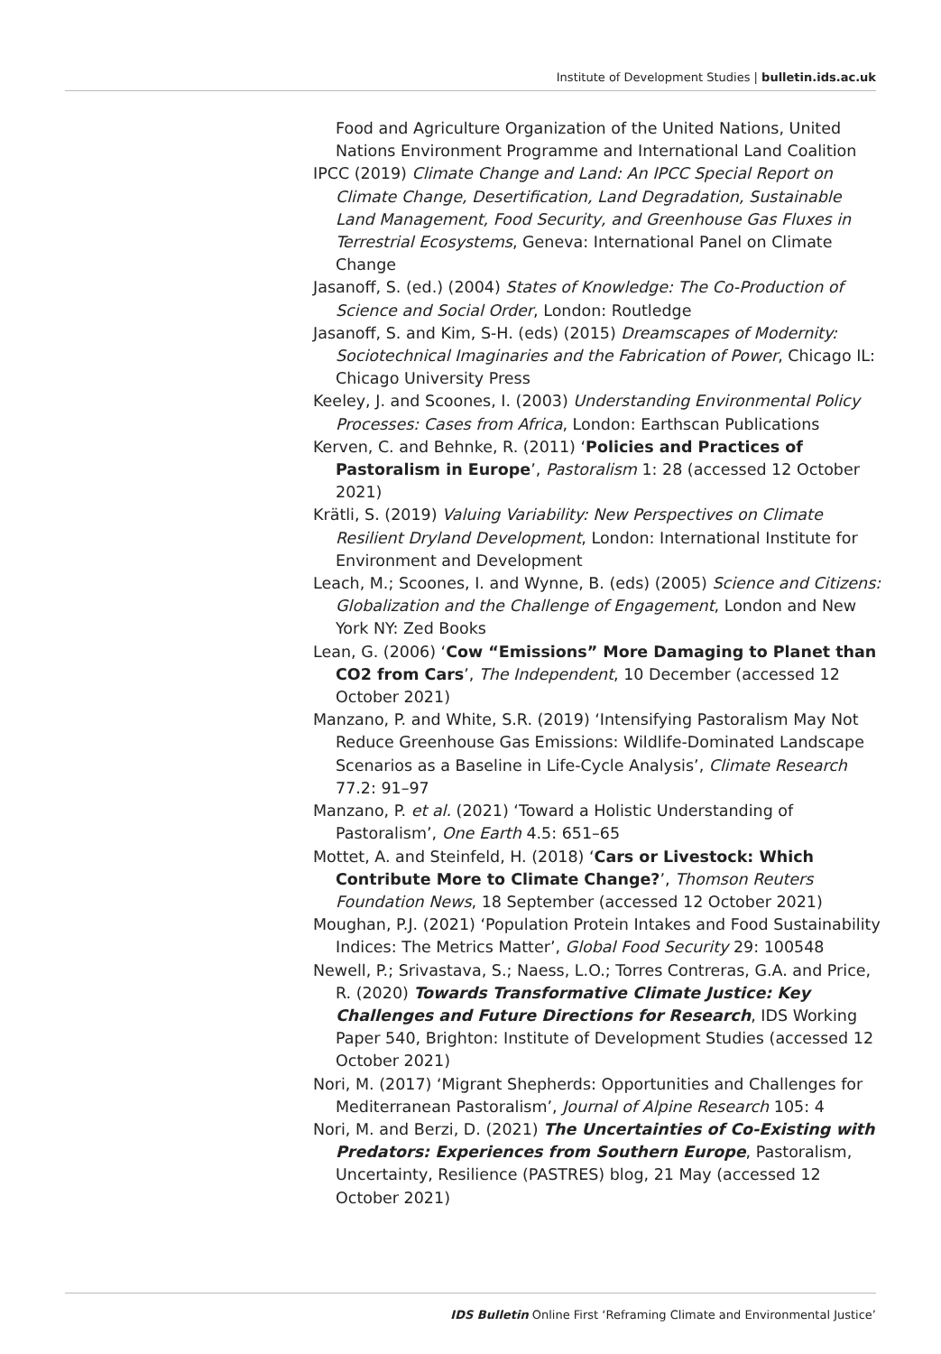Institute of Development Studies | bulletin.ids.ac.uk
Food and Agriculture Organization of the United Nations, United Nations Environment Programme and International Land Coalition
IPCC (2019) Climate Change and Land: An IPCC Special Report on Climate Change, Desertification, Land Degradation, Sustainable Land Management, Food Security, and Greenhouse Gas Fluxes in Terrestrial Ecosystems, Geneva: International Panel on Climate Change
Jasanoff, S. (ed.) (2004) States of Knowledge: The Co-Production of Science and Social Order, London: Routledge
Jasanoff, S. and Kim, S-H. (eds) (2015) Dreamscapes of Modernity: Sociotechnical Imaginaries and the Fabrication of Power, Chicago IL: Chicago University Press
Keeley, J. and Scoones, I. (2003) Understanding Environmental Policy Processes: Cases from Africa, London: Earthscan Publications
Kerven, C. and Behnke, R. (2011) ‘Policies and Practices of Pastoralism in Europe’, Pastoralism 1: 28 (accessed 12 October 2021)
Krätli, S. (2019) Valuing Variability: New Perspectives on Climate Resilient Dryland Development, London: International Institute for Environment and Development
Leach, M.; Scoones, I. and Wynne, B. (eds) (2005) Science and Citizens: Globalization and the Challenge of Engagement, London and New York NY: Zed Books
Lean, G. (2006) ‘Cow “Emissions” More Damaging to Planet than CO2 from Cars’, The Independent, 10 December (accessed 12 October 2021)
Manzano, P. and White, S.R. (2019) ‘Intensifying Pastoralism May Not Reduce Greenhouse Gas Emissions: Wildlife-Dominated Landscape Scenarios as a Baseline in Life-Cycle Analysis’, Climate Research 77.2: 91–97
Manzano, P. et al. (2021) ‘Toward a Holistic Understanding of Pastoralism’, One Earth 4.5: 651–65
Mottet, A. and Steinfeld, H. (2018) ‘Cars or Livestock: Which Contribute More to Climate Change?’, Thomson Reuters Foundation News, 18 September (accessed 12 October 2021)
Moughan, P.J. (2021) ‘Population Protein Intakes and Food Sustainability Indices: The Metrics Matter’, Global Food Security 29: 100548
Newell, P.; Srivastava, S.; Naess, L.O.; Torres Contreras, G.A. and Price, R. (2020) Towards Transformative Climate Justice: Key Challenges and Future Directions for Research, IDS Working Paper 540, Brighton: Institute of Development Studies (accessed 12 October 2021)
Nori, M. (2017) ‘Migrant Shepherds: Opportunities and Challenges for Mediterranean Pastoralism’, Journal of Alpine Research 105: 4
Nori, M. and Berzi, D. (2021) The Uncertainties of Co-Existing with Predators: Experiences from Southern Europe, Pastoralism, Uncertainty, Resilience (PASTRES) blog, 21 May (accessed 12 October 2021)
IDS Bulletin Online First ‘Reframing Climate and Environmental Justice’